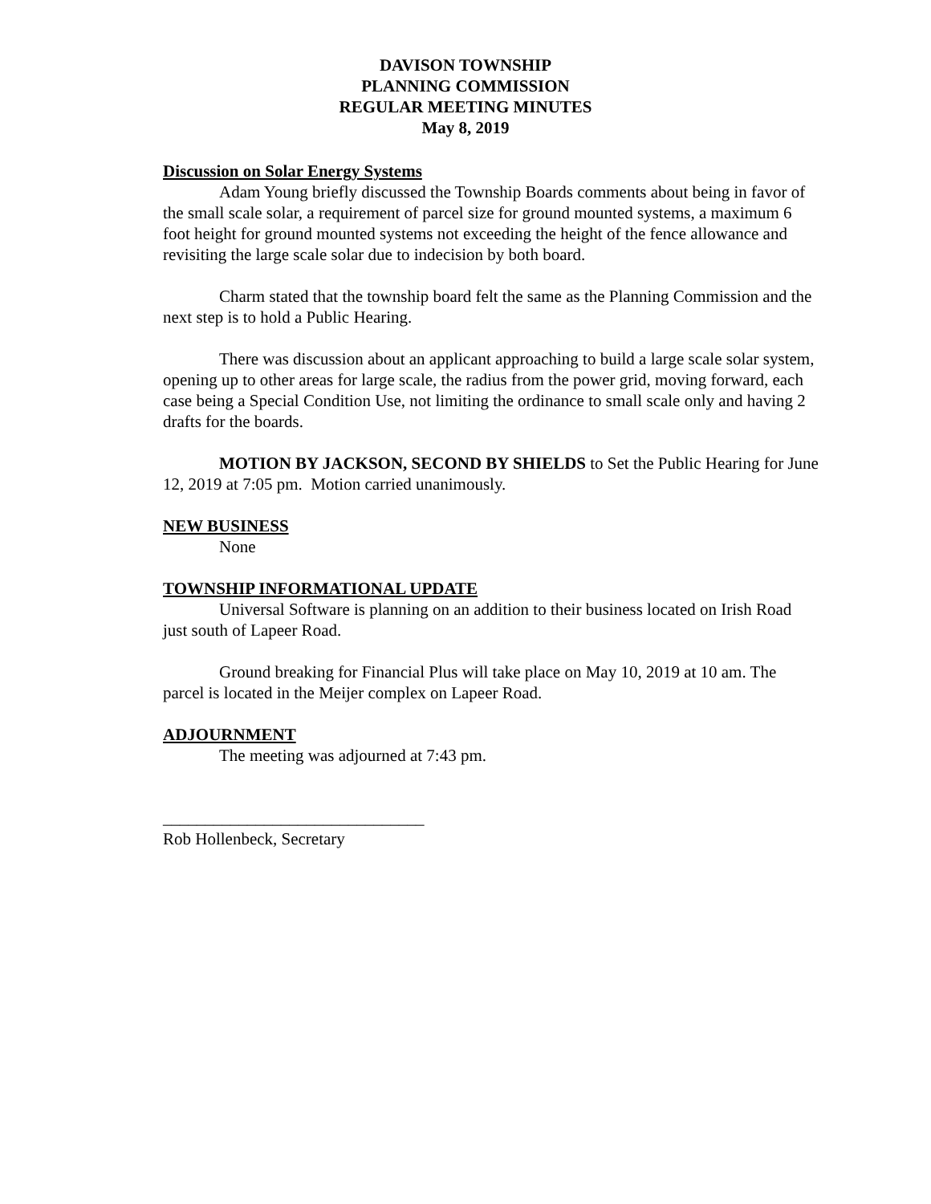DAVISON TOWNSHIP
PLANNING COMMISSION
REGULAR MEETING MINUTES
May 8, 2019
Discussion on Solar Energy Systems
Adam Young briefly discussed the Township Boards comments about being in favor of the small scale solar, a requirement of parcel size for ground mounted systems, a maximum 6 foot height for ground mounted systems not exceeding the height of the fence allowance and revisiting the large scale solar due to indecision by both board.
Charm stated that the township board felt the same as the Planning Commission and the next step is to hold a Public Hearing.
There was discussion about an applicant approaching to build a large scale solar system, opening up to other areas for large scale, the radius from the power grid, moving forward, each case being a Special Condition Use, not limiting the ordinance to small scale only and having 2 drafts for the boards.
MOTION BY JACKSON, SECOND BY SHIELDS to Set the Public Hearing for June 12, 2019 at 7:05 pm. Motion carried unanimously.
NEW BUSINESS
None
TOWNSHIP INFORMATIONAL UPDATE
Universal Software is planning on an addition to their business located on Irish Road just south of Lapeer Road.
Ground breaking for Financial Plus will take place on May 10, 2019 at 10 am. The parcel is located in the Meijer complex on Lapeer Road.
ADJOURNMENT
The meeting was adjourned at 7:43 pm.
_______________________________
Rob Hollenbeck, Secretary